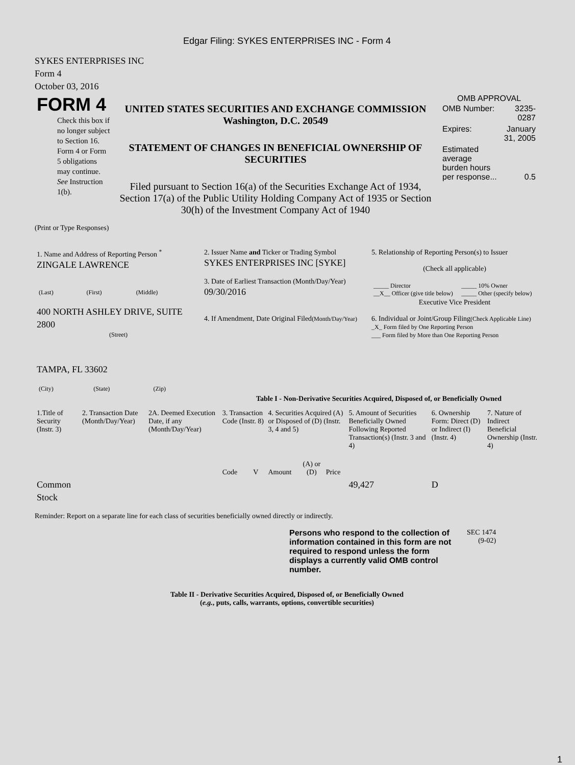Edgar Filing: SYKES ENTERPRISES INC - Form 4
SYKES ENTERPRISES INC
Form 4
October 03, 2016
| FORM 4 Check this box if no longer subject to Section 16. Form 4 or Form 5 obligations may continue. See Instruction 1(b). | UNITED STATES SECURITIES AND EXCHANGE COMMISSION Washington, D.C. 20549 STATEMENT OF CHANGES IN BENEFICIAL OWNERSHIP OF SECURITIES Filed pursuant to Section 16(a) of the Securities Exchange Act of 1934, Section 17(a) of the Public Utility Holding Company Act of 1935 or Section 30(h) of the Investment Company Act of 1940 | OMB APPROVAL / OMB Number: / 3235-0287 / / Expires: / January 31, 2005 / / Estimated average burden hours per response... / 0.5 / |
(Print or Type Responses)
| 1. Name and Address of Reporting Person <sup>*</sup> ZINGALE LAWRENCE / (Last) / (First) / (Middle) / 400 NORTH ASHLEY DRIVE, SUITE 2800 (Street) TAMPA, FL 33602 / (City) / (State) / (Zip) / | 2. Issuer Name and Ticker or Trading Symbol SYKES ENTERPRISES INC [SYKE] 3. Date of Earliest Transaction (Month/Day/Year) 09/30/2016 4. If Amendment, Date Original Filed (Month/Day/Year) | 5. Relationship of Reporting Person(s) to Issuer (Check all applicable) / _____ Director __X__ Officer (give title below) / _____ 10% Owner _____ Other (specify below) / Executive Vice President 6. Individual or Joint/Group Filing (Check Applicable Line) _X_ Form filed by One Reporting Person ___ Form filed by More than One Reporting Person |
Table I - Non-Derivative Securities Acquired, Disposed of, or Beneficially Owned
| 1.Title of Security (Instr. 3) | 2. Transaction Date (Month/Day/Year) | 2A. Deemed Execution Date, if any (Month/Day/Year) | 3. Transaction Code (Instr. 8) | | 4. Securities Acquired (A) or Disposed of (D) (Instr. 3, 4 and 5) | | | 5. Amount of Securities Beneficially Owned Following Reported Transaction(s) (Instr. 3 and 4) | 6. Ownership Form: Direct (D) or Indirect (I) (Instr. 4) | 7. Nature of Indirect Beneficial Ownership (Instr. 4) |
| --- | --- | --- | --- | --- | --- | --- | --- | --- | --- | --- |
| | | | Code | V | Amount | (A) or (D) | Price | | | |
| Common Stock | | | | | | | | 49,427 | D | |
Reminder: Report on a separate line for each class of securities beneficially owned directly or indirectly.
| Persons who respond to the collection of information contained in this form are not required to respond unless the form displays a currently valid OMB control number. | SEC 1474 (9-02) |
Table II - Derivative Securities Acquired, Disposed of, or Beneficially Owned
(e.g., puts, calls, warrants, options, convertible securities)
1